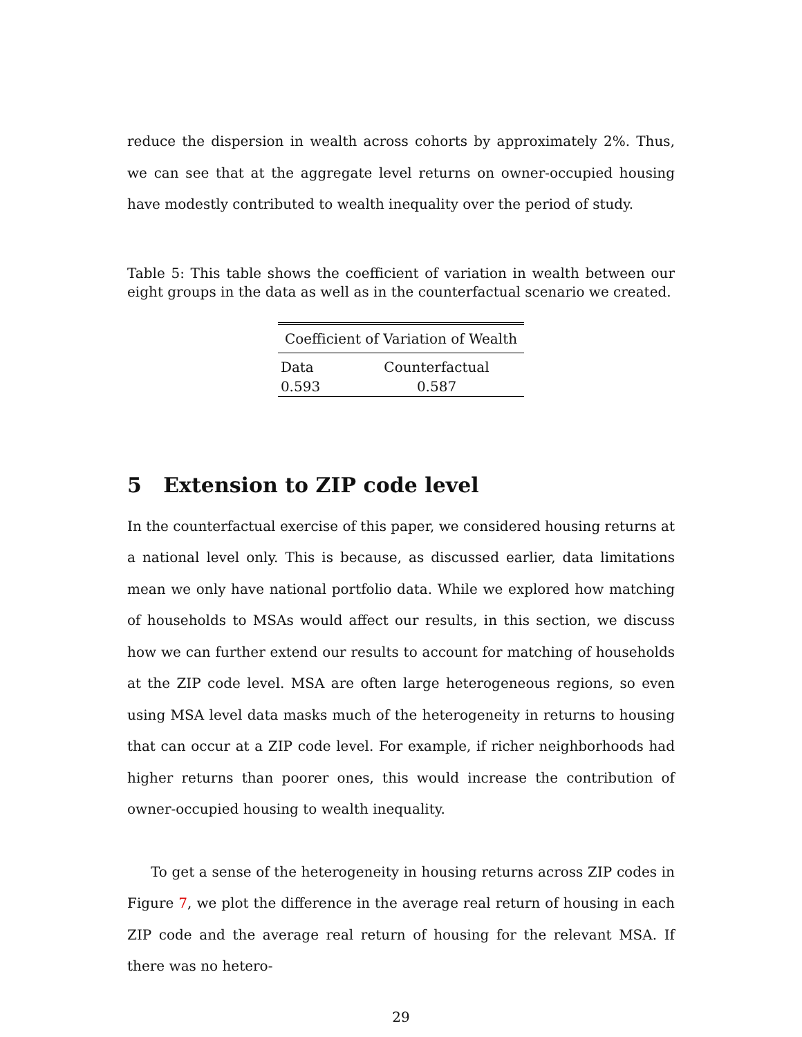reduce the dispersion in wealth across cohorts by approximately 2%. Thus, we can see that at the aggregate level returns on owner-occupied housing have modestly contributed to wealth inequality over the period of study.
Table 5: This table shows the coefficient of variation in wealth between our eight groups in the data as well as in the counterfactual scenario we created.
| Coefficient of Variation of Wealth | |
| --- | --- |
| Data | Counterfactual |
| 0.593 | 0.587 |
5 Extension to ZIP code level
In the counterfactual exercise of this paper, we considered housing returns at a national level only. This is because, as discussed earlier, data limitations mean we only have national portfolio data. While we explored how matching of households to MSAs would affect our results, in this section, we discuss how we can further extend our results to account for matching of households at the ZIP code level. MSA are often large heterogeneous regions, so even using MSA level data masks much of the heterogeneity in returns to housing that can occur at a ZIP code level. For example, if richer neighborhoods had higher returns than poorer ones, this would increase the contribution of owner-occupied housing to wealth inequality.
To get a sense of the heterogeneity in housing returns across ZIP codes in Figure 7, we plot the difference in the average real return of housing in each ZIP code and the average real return of housing for the relevant MSA. If there was no hetero-
29